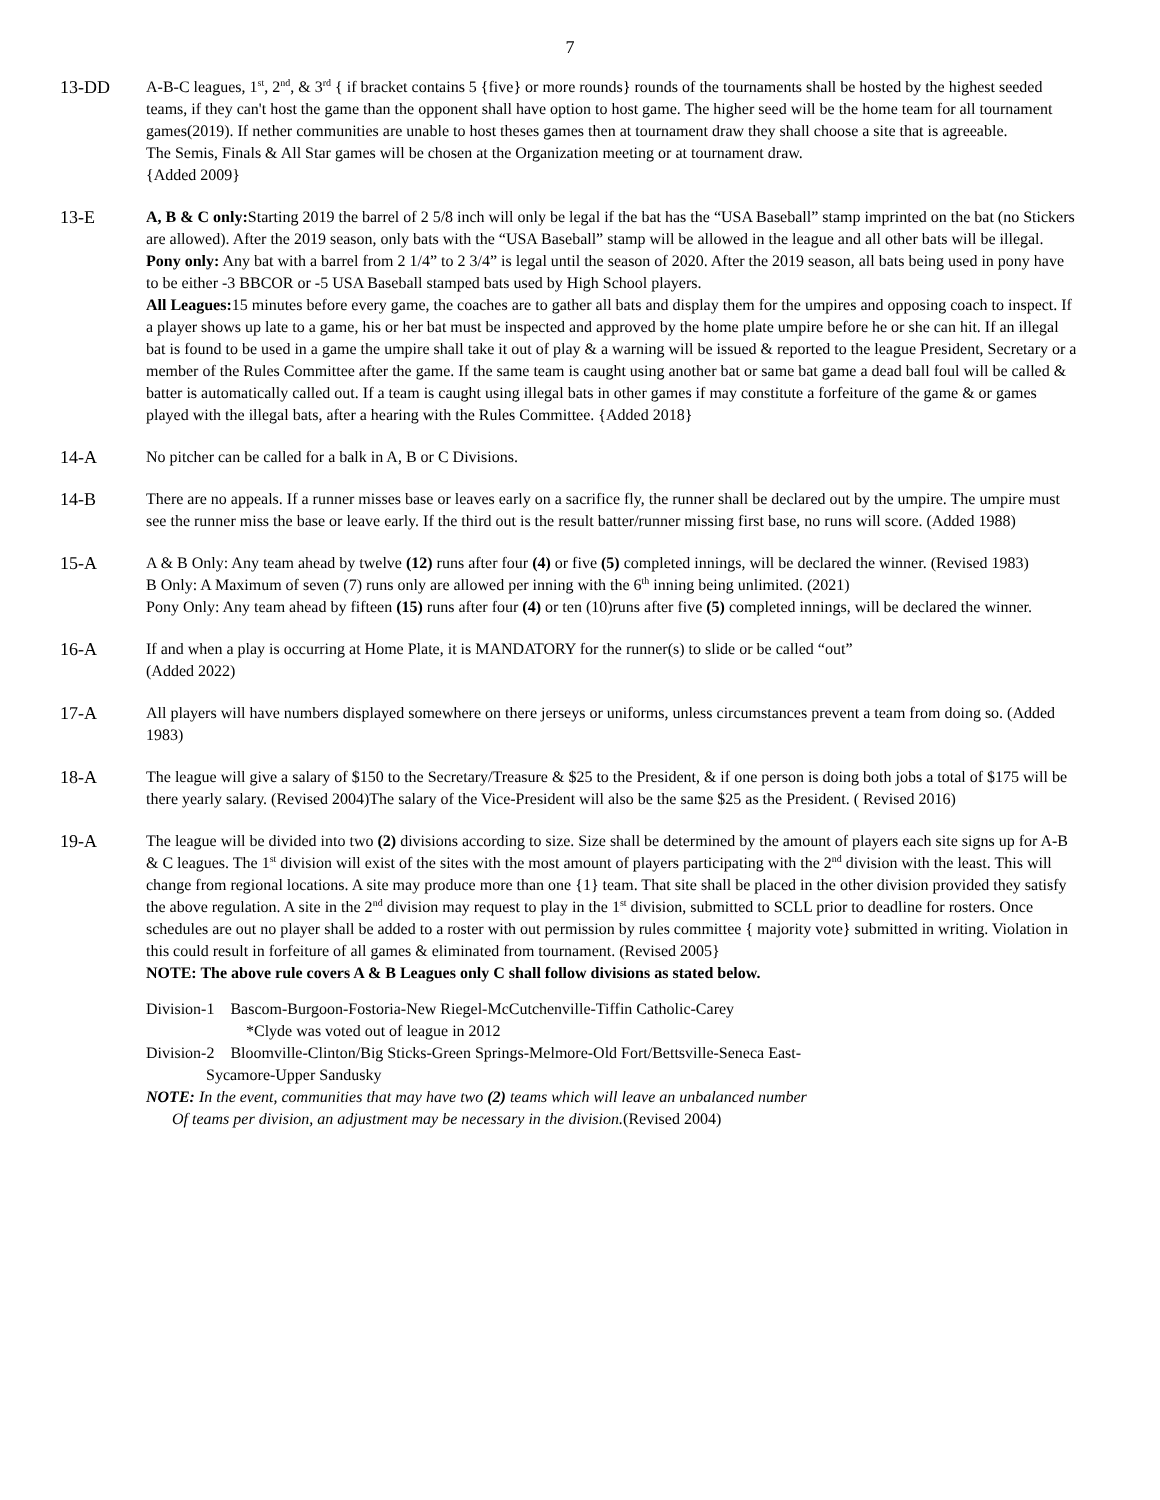7
13-DD A-B-C leagues, 1<sup>st</sup>, 2<sup>nd</sup>, & 3<sup>rd</sup> { if bracket contains 5 {five} or more rounds} rounds of the tournaments shall be hosted by the highest seeded teams, if they can't host the game than the opponent shall have option to host game. The higher seed will be the home team for all tournament games(2019). If nether communities are unable to host theses games then at tournament draw they shall choose a site that is agreeable.
The Semis, Finals & All Star games will be chosen at the Organization meeting or at tournament draw.
{Added 2009}
13-E A, B & C only: Starting 2019 the barrel of 2 5/8 inch will only be legal if the bat has the “USA Baseball” stamp imprinted on the bat (no Stickers are allowed). After the 2019 season, only bats with the “USA Baseball” stamp will be allowed in the league and all other bats will be illegal.
Pony only: Any bat with a barrel from 2 1/4” to 2 3/4” is legal until the season of 2020. After the 2019 season, all bats being used in pony have to be either -3 BBCOR or -5 USA Baseball stamped bats used by High School players.
All Leagues: 15 minutes before every game, the coaches are to gather all bats and display them for the umpires and opposing coach to inspect. If a player shows up late to a game, his or her bat must be inspected and approved by the home plate umpire before he or she can hit. If an illegal bat is found to be used in a game the umpire shall take it out of play & a warning will be issued & reported to the league President, Secretary or a member of the Rules Committee after the game. If the same team is caught using another bat or same bat game a dead ball foul will be called & batter is automatically called out. If a team is caught using illegal bats in other games if may constitute a forfeiture of the game & or games played with the illegal bats, after a hearing with the Rules Committee. {Added 2018}
14-A No pitcher can be called for a balk in A, B or C Divisions.
14-B There are no appeals. If a runner misses base or leaves early on a sacrifice fly, the runner shall be declared out by the umpire. The umpire must see the runner miss the base or leave early. If the third out is the result batter/runner missing first base, no runs will score. (Added 1988)
15-A A & B Only: Any team ahead by twelve (12) runs after four (4) or five (5) completed innings, will be declared the winner. (Revised 1983)
B Only: A Maximum of seven (7) runs only are allowed per inning with the 6<sup>th</sup> inning being unlimited. (2021)
Pony Only: Any team ahead by fifteen (15) runs after four (4) or ten (10)runs after five (5) completed innings, will be declared the winner.
16-A If and when a play is occurring at Home Plate, it is MANDATORY for the runner(s) to slide or be called “out”
(Added 2022)
17-A All players will have numbers displayed somewhere on there jerseys or uniforms, unless circumstances prevent a team from doing so. (Added 1983)
18-A The league will give a salary of $150 to the Secretary/Treasure & $25 to the President, & if one person is doing both jobs a total of $175 will be there yearly salary. (Revised 2004)The salary of the Vice-President will also be the same $25 as the President. ( Revised 2016)
19-A The league will be divided into two (2) divisions according to size. Size shall be determined by the amount of players each site signs up for A-B & C leagues. The 1<sup>st</sup> division will exist of the sites with the most amount of players participating with the 2<sup>nd</sup> division with the least. This will change from regional locations. A site may produce more than one {1} team. That site shall be placed in the other division provided they satisfy the above regulation. A site in the 2<sup>nd</sup> division may request to play in the 1<sup>st</sup> division, submitted to SCLL prior to deadline for rosters. Once schedules are out no player shall be added to a roster with out permission by rules committee { majority vote} submitted in writing. Violation in this could result in forfeiture of all games & eliminated from tournament. (Revised 2005}
NOTE: The above rule covers A & B Leagues only C shall follow divisions as stated below.
Division-1 Bascom-Burgoon-Fostoria-New Riegel-McCutchenville-Tiffin Catholic-Carey
*Clyde was voted out of league in 2012
Division-2 Bloomville-Clinton/Big Sticks-Green Springs-Melmore-Old Fort/Bettsville-Seneca East-
Sycamore-Upper Sandusky
NOTE: In the event, communities that may have two (2) teams which will leave an unbalanced number
Of teams per division, an adjustment may be necessary in the division.(Revised 2004)